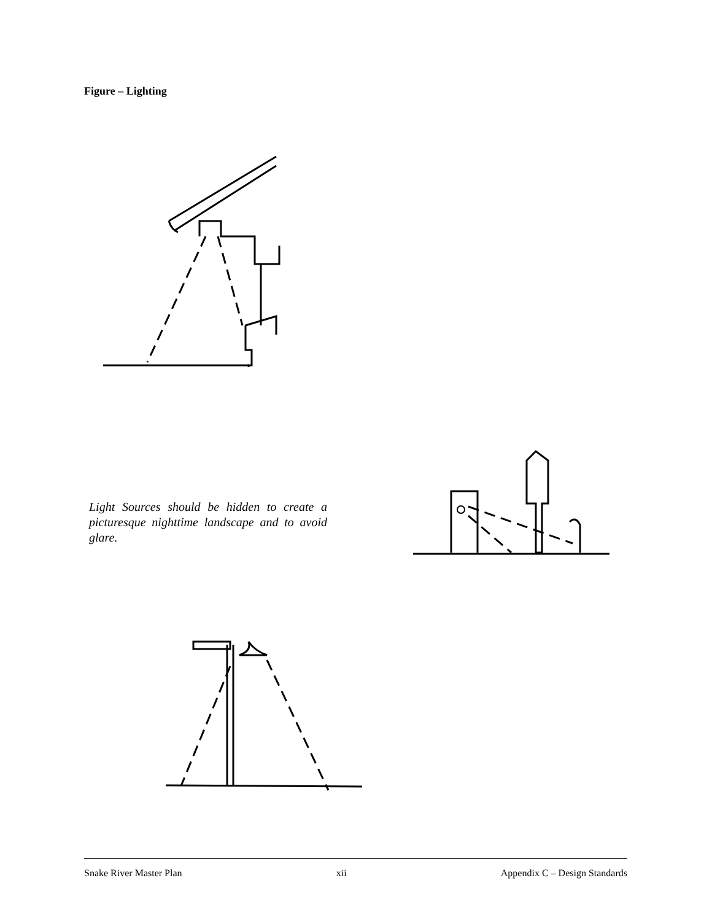Figure – Lighting
Light Sources should be hidden to create a picturesque nighttime landscape and to avoid glare.
Snake River Master Plan xii Appendix C – Design Standards